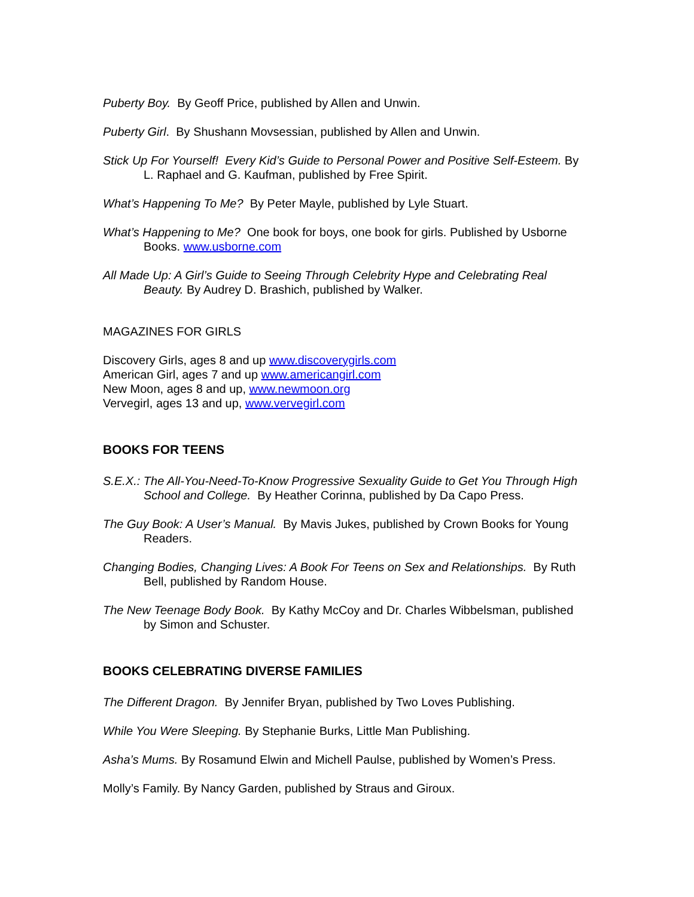Puberty Boy. By Geoff Price, published by Allen and Unwin.
Puberty Girl. By Shushann Movsessian, published by Allen and Unwin.
Stick Up For Yourself! Every Kid’s Guide to Personal Power and Positive Self-Esteem. By L. Raphael and G. Kaufman, published by Free Spirit.
What’s Happening To Me? By Peter Mayle, published by Lyle Stuart.
What’s Happening to Me? One book for boys, one book for girls. Published by Usborne Books. www.usborne.com
All Made Up: A Girl’s Guide to Seeing Through Celebrity Hype and Celebrating Real Beauty. By Audrey D. Brashich, published by Walker.
MAGAZINES FOR GIRLS
Discovery Girls, ages 8 and up www.discoverygirls.com
American Girl, ages 7 and up www.americangirl.com
New Moon, ages 8 and up, www.newmoon.org
Vervegirl, ages 13 and up, www.vervegirl.com
BOOKS FOR TEENS
S.E.X.: The All-You-Need-To-Know Progressive Sexuality Guide to Get You Through High School and College. By Heather Corinna, published by Da Capo Press.
The Guy Book: A User’s Manual. By Mavis Jukes, published by Crown Books for Young Readers.
Changing Bodies, Changing Lives: A Book For Teens on Sex and Relationships. By Ruth Bell, published by Random House.
The New Teenage Body Book. By Kathy McCoy and Dr. Charles Wibbelsman, published by Simon and Schuster.
BOOKS CELEBRATING DIVERSE FAMILIES
The Different Dragon. By Jennifer Bryan, published by Two Loves Publishing.
While You Were Sleeping. By Stephanie Burks, Little Man Publishing.
Asha’s Mums. By Rosamund Elwin and Michell Paulse, published by Women’s Press.
Molly’s Family. By Nancy Garden, published by Straus and Giroux.